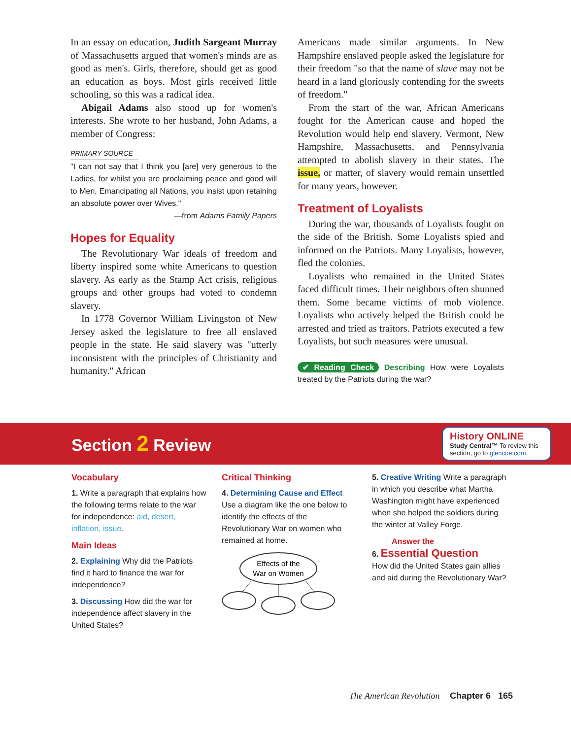In an essay on education, Judith Sargeant Murray of Massachusetts argued that women's minds are as good as men's. Girls, therefore, should get as good an education as boys. Most girls received little schooling, so this was a radical idea.
Abigail Adams also stood up for women's interests. She wrote to her husband, John Adams, a member of Congress:
PRIMARY SOURCE
"I can not say that I think you [are] very generous to the Ladies, for whilst you are proclaiming peace and good will to Men, Emancipating all Nations, you insist upon retaining an absolute power over Wives."
—from Adams Family Papers
Hopes for Equality
The Revolutionary War ideals of freedom and liberty inspired some white Americans to question slavery. As early as the Stamp Act crisis, religious groups and other groups had voted to condemn slavery.
In 1778 Governor William Livingston of New Jersey asked the legislature to free all enslaved people in the state. He said slavery was "utterly inconsistent with the principles of Christianity and humanity." African
Americans made similar arguments. In New Hampshire enslaved people asked the legislature for their freedom "so that the name of slave may not be heard in a land gloriously contending for the sweets of freedom."
From the start of the war, African Americans fought for the American cause and hoped the Revolution would help end slavery. Vermont, New Hampshire, Massachusetts, and Pennsylvania attempted to abolish slavery in their states. The issue, or matter, of slavery would remain unsettled for many years, however.
Treatment of Loyalists
During the war, thousands of Loyalists fought on the side of the British. Some Loyalists spied and informed on the Patriots. Many Loyalists, however, fled the colonies.
Loyalists who remained in the United States faced difficult times. Their neighbors often shunned them. Some became victims of mob violence. Loyalists who actively helped the British could be arrested and tried as traitors. Patriots executed a few Loyalists, but such measures were unusual.
✔ Reading Check Describing How were Loyalists treated by the Patriots during the war?
Section 2 Review
History ONLINE
Study Central™ To review this section, go to glencoe.com.
Vocabulary
1. Write a paragraph that explains how the following terms relate to the war for independence: aid, desert, inflation, issue.
Main Ideas
2. Explaining Why did the Patriots find it hard to finance the war for independence?
3. Discussing How did the war for independence affect slavery in the United States?
Critical Thinking
4. Determining Cause and Effect Use a diagram like the one below to identify the effects of the Revolutionary War on women who remained at home.
Effects of the
War on Women
5. Creative Writing Write a paragraph in which you describe what Martha Washington might have experienced when she helped the soldiers during the winter at Valley Forge.
Answer the
6. Essential Question
How did the United States gain allies and aid during the Revolutionary War?
The American Revolution Chapter 6 165